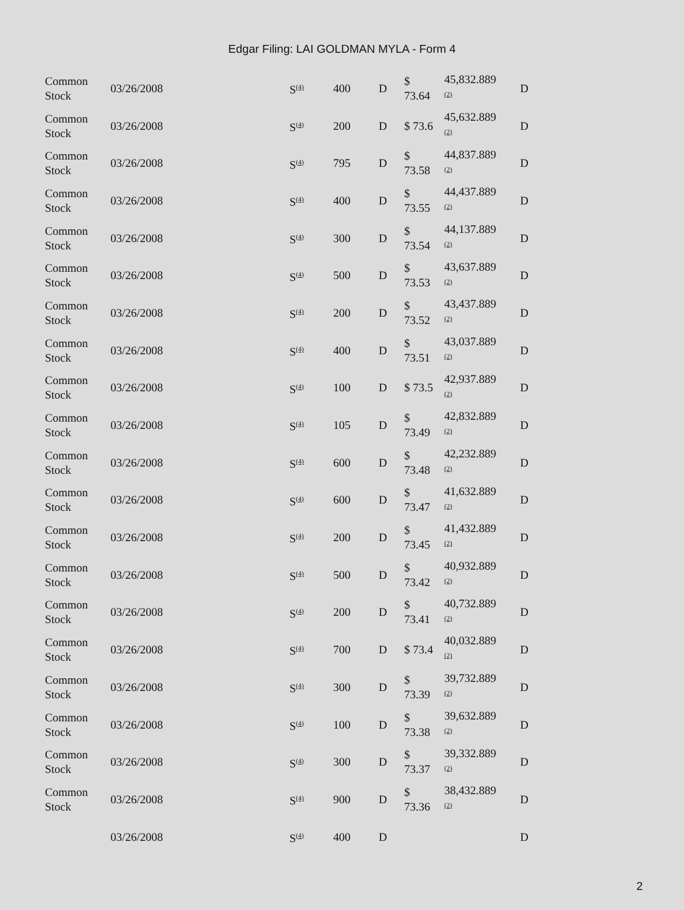Edgar Filing: LAI GOLDMAN MYLA - Form 4
| Common Stock | 03/26/2008 | S<sup>(4)</sup> | 400 | D | $ 73.64 | 45,832.889 <sup>(2)</sup> | D |
| Common Stock | 03/26/2008 | S<sup>(4)</sup> | 200 | D | $ 73.6 | 45,632.889 <sup>(2)</sup> | D |
| Common Stock | 03/26/2008 | S<sup>(4)</sup> | 795 | D | $ 73.58 | 44,837.889 <sup>(2)</sup> | D |
| Common Stock | 03/26/2008 | S<sup>(4)</sup> | 400 | D | $ 73.55 | 44,437.889 <sup>(2)</sup> | D |
| Common Stock | 03/26/2008 | S<sup>(4)</sup> | 300 | D | $ 73.54 | 44,137.889 <sup>(2)</sup> | D |
| Common Stock | 03/26/2008 | S<sup>(4)</sup> | 500 | D | $ 73.53 | 43,637.889 <sup>(2)</sup> | D |
| Common Stock | 03/26/2008 | S<sup>(4)</sup> | 200 | D | $ 73.52 | 43,437.889 <sup>(2)</sup> | D |
| Common Stock | 03/26/2008 | S<sup>(4)</sup> | 400 | D | $ 73.51 | 43,037.889 <sup>(2)</sup> | D |
| Common Stock | 03/26/2008 | S<sup>(4)</sup> | 100 | D | $ 73.5 | 42,937.889 <sup>(2)</sup> | D |
| Common Stock | 03/26/2008 | S<sup>(4)</sup> | 105 | D | $ 73.49 | 42,832.889 <sup>(2)</sup> | D |
| Common Stock | 03/26/2008 | S<sup>(4)</sup> | 600 | D | $ 73.48 | 42,232.889 <sup>(2)</sup> | D |
| Common Stock | 03/26/2008 | S<sup>(4)</sup> | 600 | D | $ 73.47 | 41,632.889 <sup>(2)</sup> | D |
| Common Stock | 03/26/2008 | S<sup>(4)</sup> | 200 | D | $ 73.45 | 41,432.889 <sup>(2)</sup> | D |
| Common Stock | 03/26/2008 | S<sup>(4)</sup> | 500 | D | $ 73.42 | 40,932.889 <sup>(2)</sup> | D |
| Common Stock | 03/26/2008 | S<sup>(4)</sup> | 200 | D | $ 73.41 | 40,732.889 <sup>(2)</sup> | D |
| Common Stock | 03/26/2008 | S<sup>(4)</sup> | 700 | D | $ 73.4 | 40,032.889 <sup>(2)</sup> | D |
| Common Stock | 03/26/2008 | S<sup>(4)</sup> | 300 | D | $ 73.39 | 39,732.889 <sup>(2)</sup> | D |
| Common Stock | 03/26/2008 | S<sup>(4)</sup> | 100 | D | $ 73.38 | 39,632.889 <sup>(2)</sup> | D |
| Common Stock | 03/26/2008 | S<sup>(4)</sup> | 300 | D | $ 73.37 | 39,332.889 <sup>(2)</sup> | D |
| Common Stock | 03/26/2008 | S<sup>(4)</sup> | 900 | D | $ 73.36 | 38,432.889 <sup>(2)</sup> | D |
| | 03/26/2008 | S<sup>(4)</sup> | 400 | D | | | D |
2